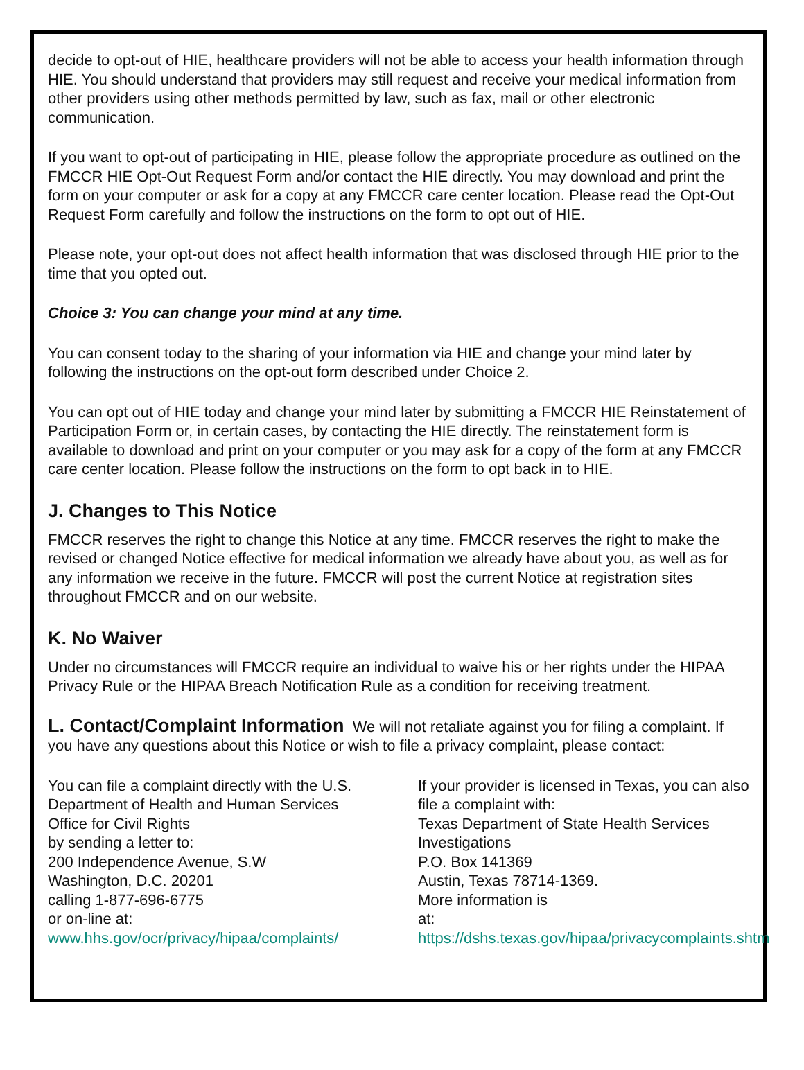decide to opt-out of HIE, healthcare providers will not be able to access your health information through HIE. You should understand that providers may still request and receive your medical information from other providers using other methods permitted by law, such as fax, mail or other electronic communication.
If you want to opt-out of participating in HIE, please follow the appropriate procedure as outlined on the FMCCR HIE Opt-Out Request Form and/or contact the HIE directly. You may download and print the form on your computer or ask for a copy at any FMCCR care center location. Please read the Opt-Out Request Form carefully and follow the instructions on the form to opt out of HIE.
Please note, your opt-out does not affect health information that was disclosed through HIE prior to the time that you opted out.
Choice 3: You can change your mind at any time.
You can consent today to the sharing of your information via HIE and change your mind later by following the instructions on the opt-out form described under Choice 2.
You can opt out of HIE today and change your mind later by submitting a FMCCR HIE Reinstatement of Participation Form or, in certain cases, by contacting the HIE directly. The reinstatement form is available to download and print on your computer or you may ask for a copy of the form at any FMCCR care center location. Please follow the instructions on the form to opt back in to HIE.
J. Changes to This Notice
FMCCR reserves the right to change this Notice at any time. FMCCR reserves the right to make the revised or changed Notice effective for medical information we already have about you, as well as for any information we receive in the future. FMCCR will post the current Notice at registration sites throughout FMCCR and on our website.
K. No Waiver
Under no circumstances will FMCCR require an individual to waive his or her rights under the HIPAA Privacy Rule or the HIPAA Breach Notification Rule as a condition for receiving treatment.
L. Contact/Complaint Information We will not retaliate against you for filing a complaint. If you have any questions about this Notice or wish to file a privacy complaint, please contact:
You can file a complaint directly with the U.S.
Department of Health and Human Services
Office for Civil Rights
by sending a letter to:
200 Independence Avenue, S.W
Washington, D.C. 20201
calling 1-877-696-6775
or on-line at:
www.hhs.gov/ocr/privacy/hipaa/complaints/
If your provider is licensed in Texas, you can also file a complaint with:
Texas Department of State Health Services
Investigations
P.O. Box 141369
Austin, Texas 78714-1369.
More information is
at: https://dshs.texas.gov/hipaa/privacycomplaints.shtm